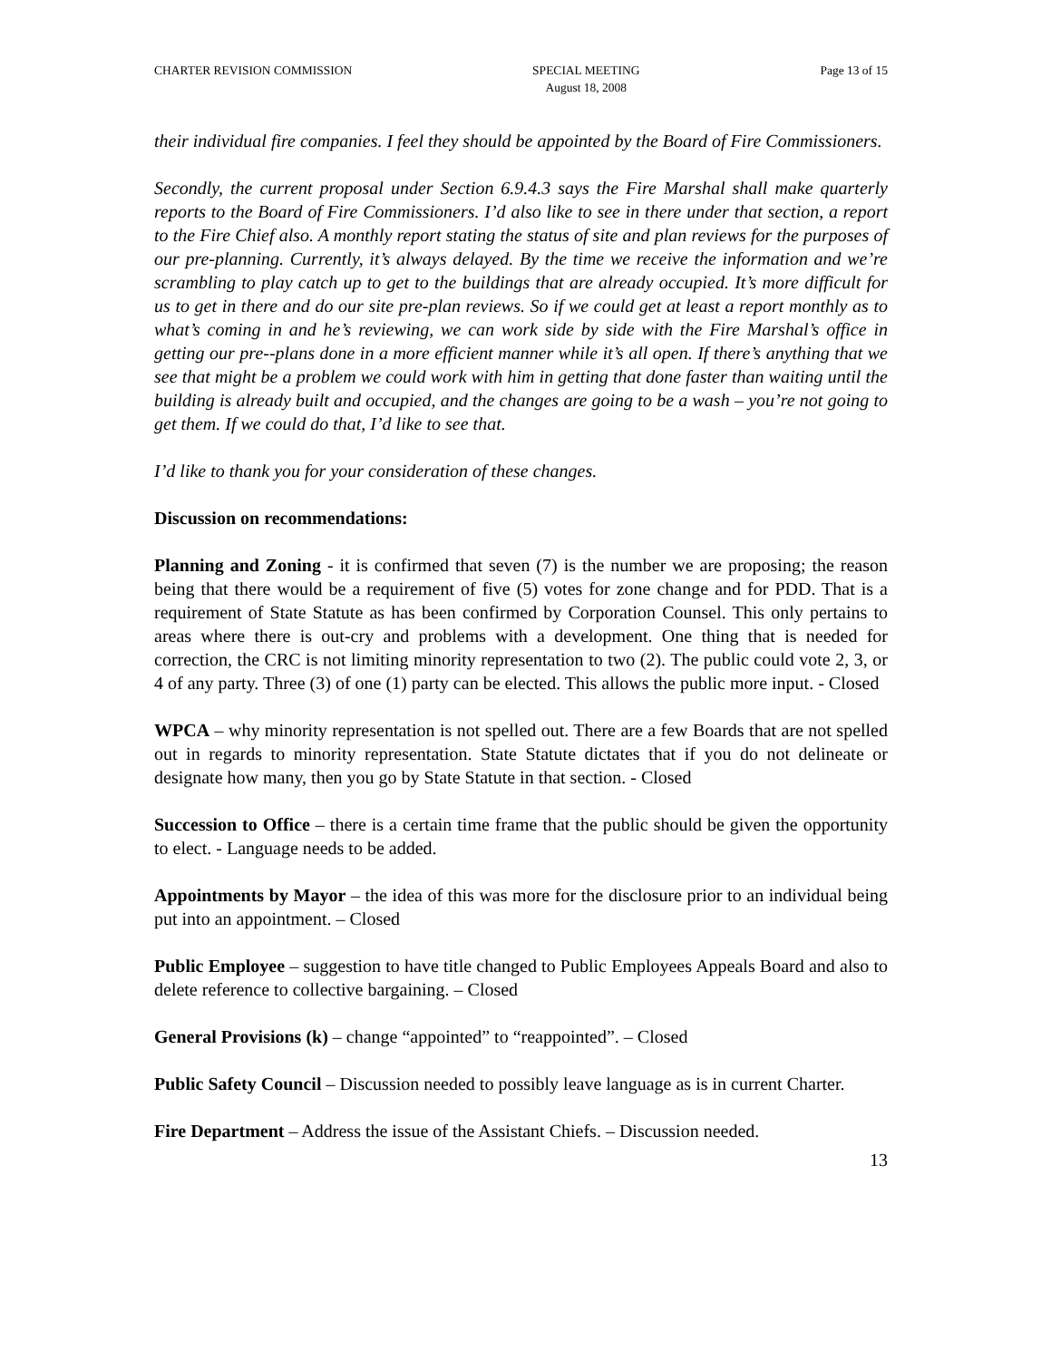CHARTER REVISION COMMISSION SPECIAL MEETING
August 18, 2008
Page 13 of 15
their individual fire companies. I feel they should be appointed by the Board of Fire Commissioners.
Secondly, the current proposal under Section 6.9.4.3 says the Fire Marshal shall make quarterly reports to the Board of Fire Commissioners. I’d also like to see in there under that section, a report to the Fire Chief also. A monthly report stating the status of site and plan reviews for the purposes of our pre-planning. Currently, it’s always delayed. By the time we receive the information and we’re scrambling to play catch up to get to the buildings that are already occupied. It’s more difficult for us to get in there and do our site pre-plan reviews. So if we could get at least a report monthly as to what’s coming in and he’s reviewing, we can work side by side with the Fire Marshal’s office in getting our pre--plans done in a more efficient manner while it’s all open. If there’s anything that we see that might be a problem we could work with him in getting that done faster than waiting until the building is already built and occupied, and the changes are going to be a wash – you’re not going to get them. If we could do that, I’d like to see that.
I’d like to thank you for your consideration of these changes.
Discussion on recommendations:
Planning and Zoning - it is confirmed that seven (7) is the number we are proposing; the reason being that there would be a requirement of five (5) votes for zone change and for PDD. That is a requirement of State Statute as has been confirmed by Corporation Counsel. This only pertains to areas where there is out-cry and problems with a development. One thing that is needed for correction, the CRC is not limiting minority representation to two (2). The public could vote 2, 3, or 4 of any party. Three (3) of one (1) party can be elected. This allows the public more input. - Closed
WPCA – why minority representation is not spelled out. There are a few Boards that are not spelled out in regards to minority representation. State Statute dictates that if you do not delineate or designate how many, then you go by State Statute in that section. - Closed
Succession to Office – there is a certain time frame that the public should be given the opportunity to elect. - Language needs to be added.
Appointments by Mayor – the idea of this was more for the disclosure prior to an individual being put into an appointment. – Closed
Public Employee – suggestion to have title changed to Public Employees Appeals Board and also to delete reference to collective bargaining. – Closed
General Provisions (k) – change “appointed” to “reappointed”. – Closed
Public Safety Council – Discussion needed to possibly leave language as is in current Charter.
Fire Department – Address the issue of the Assistant Chiefs. – Discussion needed.
13